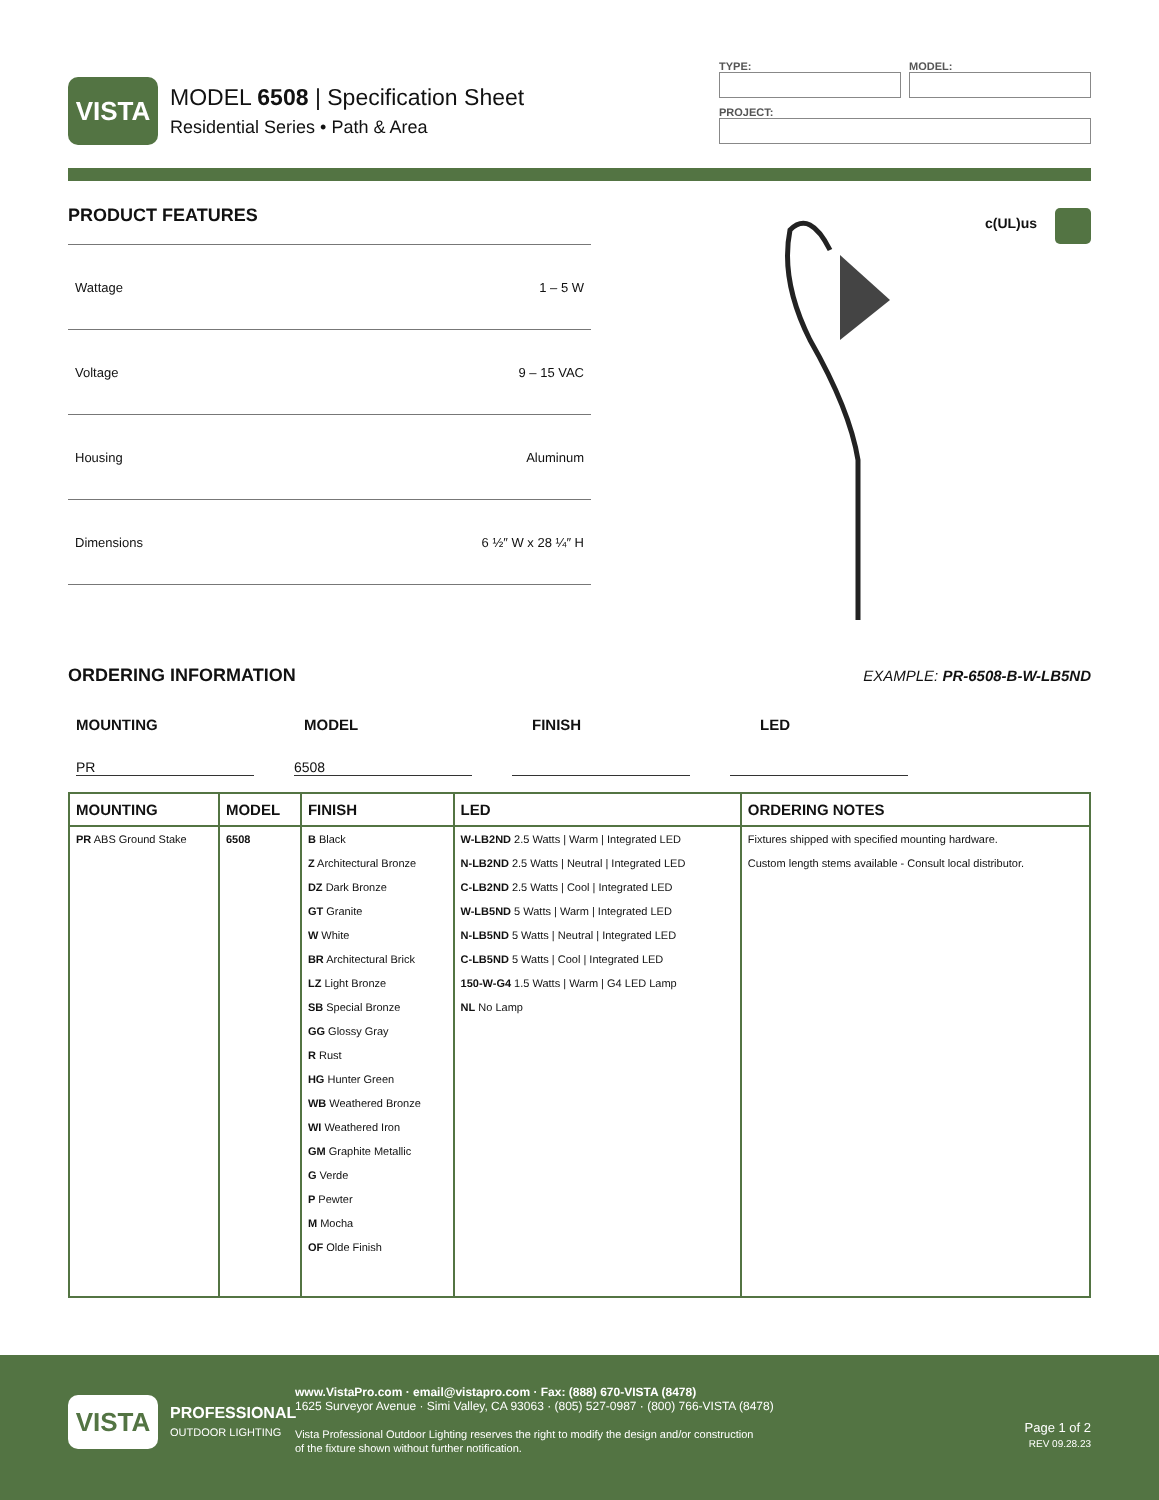VISTA
MODEL 6508 | Specification Sheet
Residential Series • Path & Area
TYPE: MODEL:
PROJECT:
PRODUCT FEATURES
| Wattage | 1 – 5 W |
| Voltage | 9 – 15 VAC |
| Housing | Aluminum |
| Dimensions | 6 ½″ W x 28 ¼″ H |
c(UL)us
ORDERING INFORMATION
EXAMPLE: PR-6508-B-W-LB5ND
MOUNTING MODEL FINISH LED
PR 6508
| MOUNTING | MODEL | FINISH | LED | ORDERING NOTES |
| --- | --- | --- | --- | --- |
| PR ABS Ground Stake | 6508 | B Black Z Architectural Bronze DZ Dark Bronze GT Granite W White BR Architectural Brick LZ Light Bronze SB Special Bronze GG Glossy Gray R Rust HG Hunter Green WB Weathered Bronze WI Weathered Iron GM Graphite Metallic G Verde P Pewter M Mocha OF Olde Finish | W-LB2ND 2.5 Watts / Warm / Integrated LED N-LB2ND 2.5 Watts / Neutral / Integrated LED C-LB2ND 2.5 Watts / Cool / Integrated LED W-LB5ND 5 Watts / Warm / Integrated LED N-LB5ND 5 Watts / Neutral / Integrated LED C-LB5ND 5 Watts / Cool / Integrated LED 150-W-G4 1.5 Watts / Warm / G4 LED Lamp NL No Lamp | Fixtures shipped with specified mounting hardware. Custom length stems available - Consult local distributor. |
VISTA
PROFESSIONAL
OUTDOOR LIGHTING
www.VistaPro.com · email@vistapro.com · Fax: (888) 670-VISTA (8478)
1625 Surveyor Avenue · Simi Valley, CA 93063 · (805) 527-0987 · (800) 766-VISTA (8478)
Vista Professional Outdoor Lighting reserves the right to modify the design and/or construction
of the fixture shown without further notification.
Page 1 of 2
REV 09.28.23